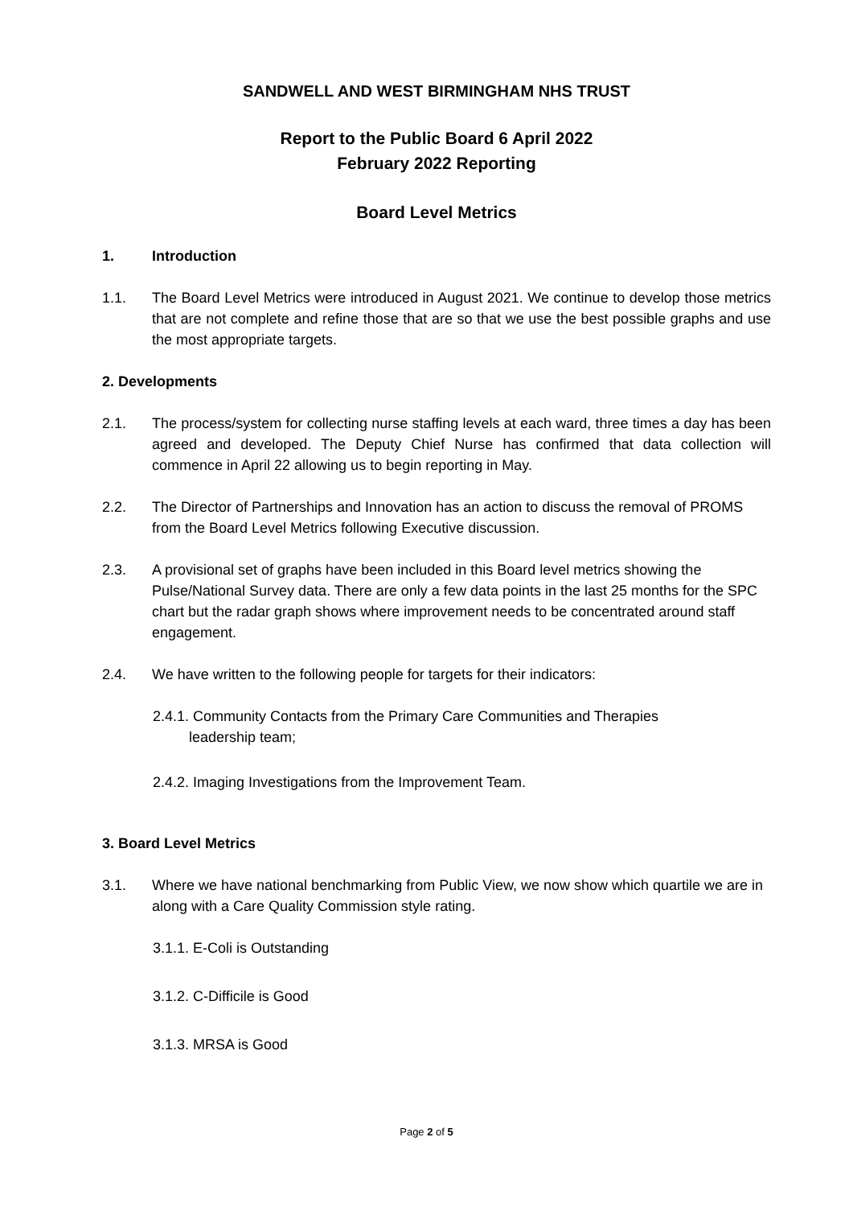SANDWELL AND WEST BIRMINGHAM NHS TRUST
Report to the Public Board 6 April 2022
February 2022 Reporting
Board Level Metrics
1. Introduction
1.1. The Board Level Metrics were introduced in August 2021. We continue to develop those metrics that are not complete and refine those that are so that we use the best possible graphs and use the most appropriate targets.
2. Developments
2.1. The process/system for collecting nurse staffing levels at each ward, three times a day has been agreed and developed. The Deputy Chief Nurse has confirmed that data collection will commence in April 22 allowing us to begin reporting in May.
2.2. The Director of Partnerships and Innovation has an action to discuss the removal of PROMS from the Board Level Metrics following Executive discussion.
2.3. A provisional set of graphs have been included in this Board level metrics showing the Pulse/National Survey data. There are only a few data points in the last 25 months for the SPC chart but the radar graph shows where improvement needs to be concentrated around staff engagement.
2.4. We have written to the following people for targets for their indicators:
2.4.1. Community Contacts from the Primary Care Communities and Therapies
leadership team;
2.4.2. Imaging Investigations from the Improvement Team.
3. Board Level Metrics
3.1. Where we have national benchmarking from Public View, we now show which quartile we are in along with a Care Quality Commission style rating.
3.1.1. E-Coli is Outstanding
3.1.2. C-Difficile is Good
3.1.3. MRSA is Good
Page 2 of 5